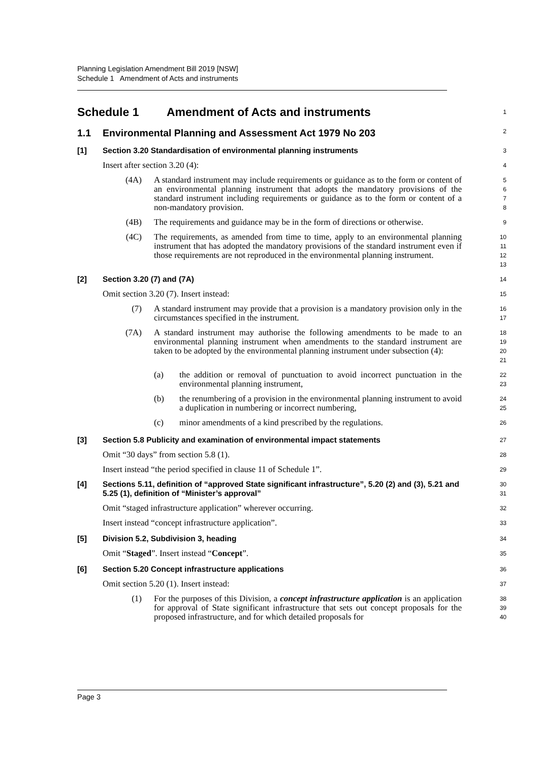Planning Legislation Amendment Bill 2019 [NSW]
Schedule 1 Amendment of Acts and instruments
Schedule 1 Amendment of Acts and instruments
1
1.1 Environmental Planning and Assessment Act 1979 No 203
2
[1] Section 3.20 Standardisation of environmental planning instruments
3
Insert after section 3.20 (4):
4
(4A) A standard instrument may include requirements or guidance as to the form or content of an environmental planning instrument that adopts the mandatory provisions of the standard instrument including requirements or guidance as to the form or content of a non-mandatory provision.
5
6
7
8
(4B) The requirements and guidance may be in the form of directions or otherwise.
9
(4C) The requirements, as amended from time to time, apply to an environmental planning instrument that has adopted the mandatory provisions of the standard instrument even if those requirements are not reproduced in the environmental planning instrument.
10
11
12
13
[2] Section 3.20 (7) and (7A)
14
Omit section 3.20 (7). Insert instead:
15
(7) A standard instrument may provide that a provision is a mandatory provision only in the circumstances specified in the instrument.
16
17
(7A) A standard instrument may authorise the following amendments to be made to an environmental planning instrument when amendments to the standard instrument are taken to be adopted by the environmental planning instrument under subsection (4):
18
19
20
21
(a) the addition or removal of punctuation to avoid incorrect punctuation in the environmental planning instrument,
22
23
(b) the renumbering of a provision in the environmental planning instrument to avoid a duplication in numbering or incorrect numbering,
24
25
(c) minor amendments of a kind prescribed by the regulations.
26
[3] Section 5.8 Publicity and examination of environmental impact statements
27
Omit “30 days” from section 5.8 (1).
28
Insert instead “the period specified in clause 11 of Schedule 1”.
29
[4] Sections 5.11, definition of “approved State significant infrastructure”, 5.20 (2) and (3), 5.21 and 5.25 (1), definition of “Minister’s approval”
30
31
Omit “staged infrastructure application” wherever occurring.
32
Insert instead “concept infrastructure application”.
33
[5] Division 5.2, Subdivision 3, heading
34
Omit “Staged”. Insert instead “Concept”.
35
[6] Section 5.20 Concept infrastructure applications
36
Omit section 5.20 (1). Insert instead:
37
(1) For the purposes of this Division, a concept infrastructure application is an application for approval of State significant infrastructure that sets out concept proposals for the proposed infrastructure, and for which detailed proposals for
38
39
40
Page 3